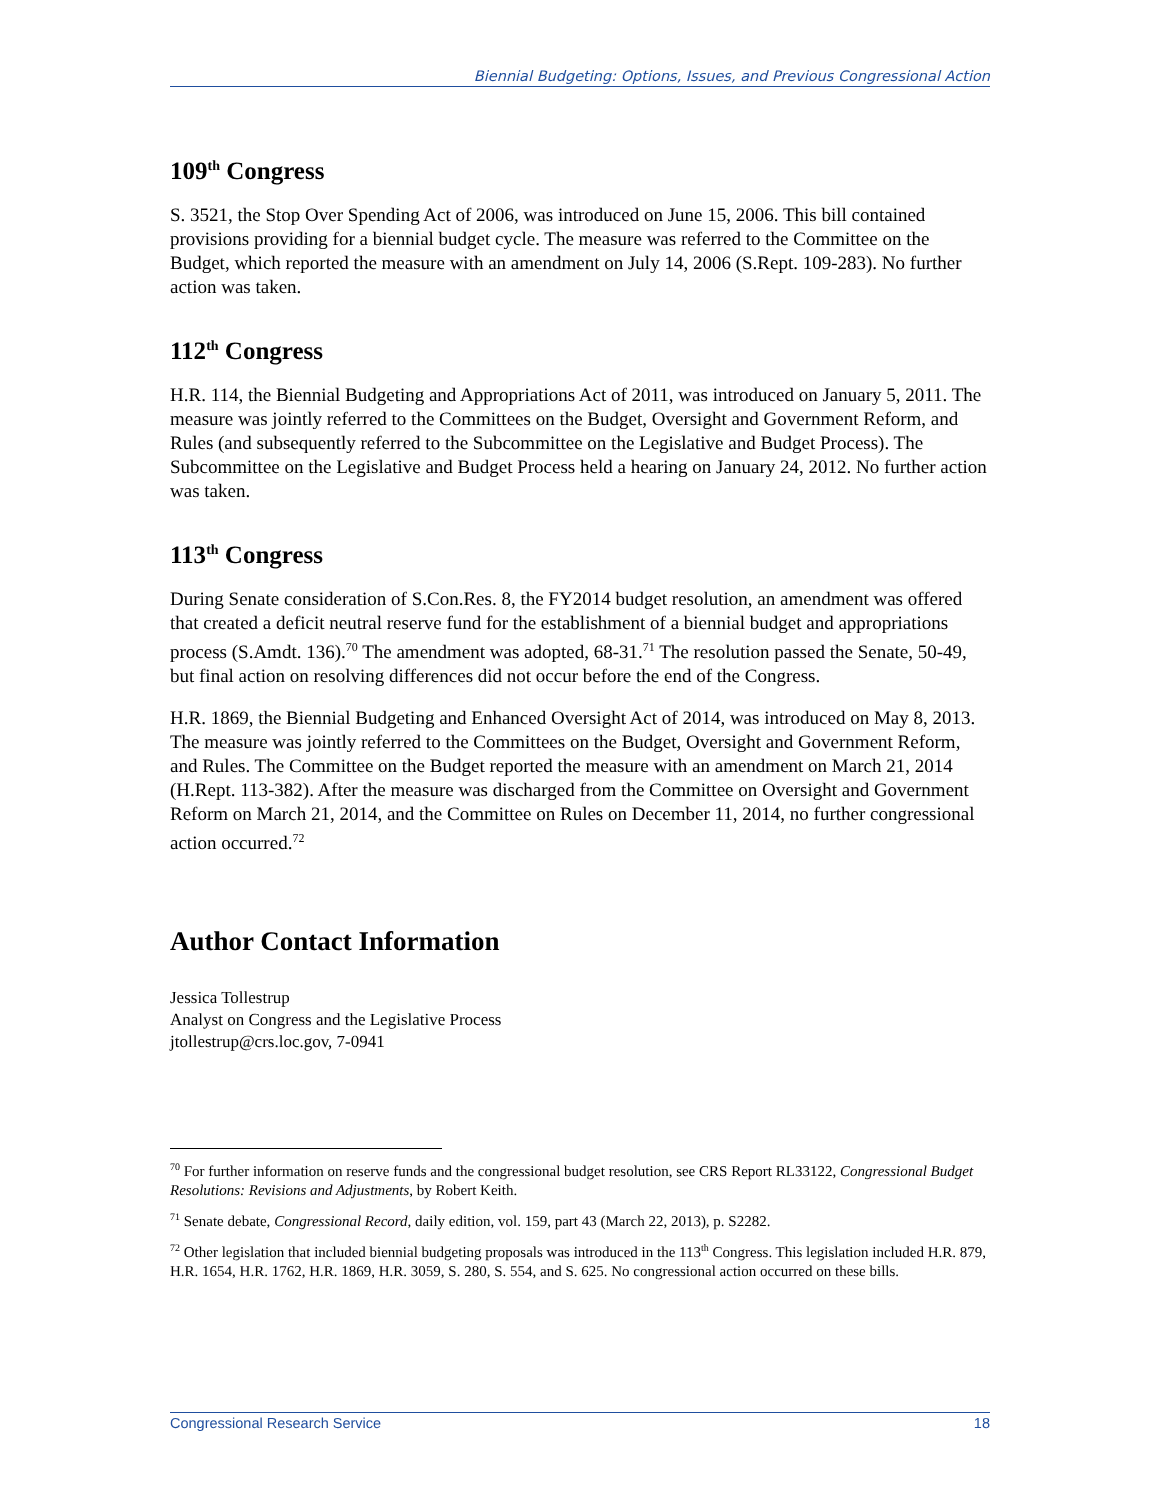Biennial Budgeting: Options, Issues, and Previous Congressional Action
109<sup>th</sup> Congress
S. 3521, the Stop Over Spending Act of 2006, was introduced on June 15, 2006. This bill contained provisions providing for a biennial budget cycle. The measure was referred to the Committee on the Budget, which reported the measure with an amendment on July 14, 2006 (S.Rept. 109-283). No further action was taken.
112<sup>th</sup> Congress
H.R. 114, the Biennial Budgeting and Appropriations Act of 2011, was introduced on January 5, 2011. The measure was jointly referred to the Committees on the Budget, Oversight and Government Reform, and Rules (and subsequently referred to the Subcommittee on the Legislative and Budget Process). The Subcommittee on the Legislative and Budget Process held a hearing on January 24, 2012. No further action was taken.
113<sup>th</sup> Congress
During Senate consideration of S.Con.Res. 8, the FY2014 budget resolution, an amendment was offered that created a deficit neutral reserve fund for the establishment of a biennial budget and appropriations process (S.Amdt. 136).<sup>70</sup> The amendment was adopted, 68-31.<sup>71</sup> The resolution passed the Senate, 50-49, but final action on resolving differences did not occur before the end of the Congress.
H.R. 1869, the Biennial Budgeting and Enhanced Oversight Act of 2014, was introduced on May 8, 2013. The measure was jointly referred to the Committees on the Budget, Oversight and Government Reform, and Rules. The Committee on the Budget reported the measure with an amendment on March 21, 2014 (H.Rept. 113-382). After the measure was discharged from the Committee on Oversight and Government Reform on March 21, 2014, and the Committee on Rules on December 11, 2014, no further congressional action occurred.<sup>72</sup>
Author Contact Information
Jessica Tollestrup
Analyst on Congress and the Legislative Process
jtollestrup@crs.loc.gov, 7-0941
<sup>70</sup> For further information on reserve funds and the congressional budget resolution, see CRS Report RL33122, Congressional Budget Resolutions: Revisions and Adjustments, by Robert Keith.
<sup>71</sup> Senate debate, Congressional Record, daily edition, vol. 159, part 43 (March 22, 2013), p. S2282.
<sup>72</sup> Other legislation that included biennial budgeting proposals was introduced in the 113<sup>th</sup> Congress. This legislation included H.R. 879, H.R. 1654, H.R. 1762, H.R. 1869, H.R. 3059, S. 280, S. 554, and S. 625. No congressional action occurred on these bills.
Congressional Research Service 18